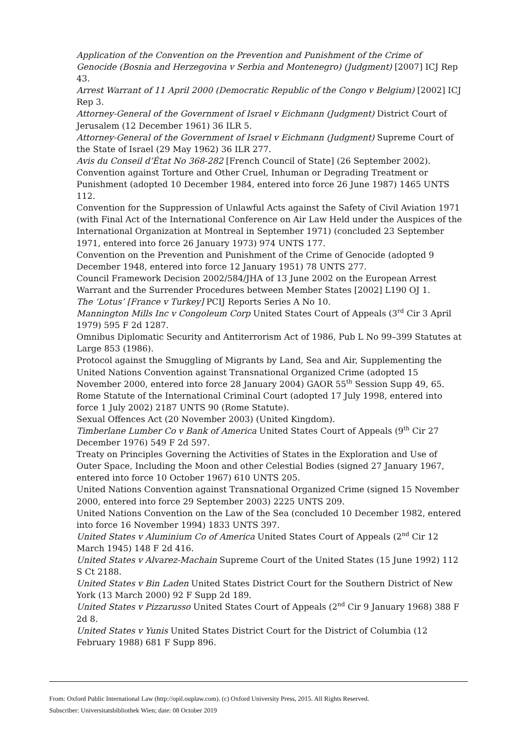Application of the Convention on the Prevention and Punishment of the Crime of Genocide (Bosnia and Herzegovina v Serbia and Montenegro) (Judgment) [2007] ICJ Rep 43.
Arrest Warrant of 11 April 2000 (Democratic Republic of the Congo v Belgium) [2002] ICJ Rep 3.
Attorney-General of the Government of Israel v Eichmann (Judgment) District Court of Jerusalem (12 December 1961) 36 ILR 5.
Attorney-General of the Government of Israel v Eichmann (Judgment) Supreme Court of the State of Israel (29 May 1962) 36 ILR 277.
Avis du Conseil d’État No 368-282 [French Council of State] (26 September 2002).
Convention against Torture and Other Cruel, Inhuman or Degrading Treatment or Punishment (adopted 10 December 1984, entered into force 26 June 1987) 1465 UNTS 112.
Convention for the Suppression of Unlawful Acts against the Safety of Civil Aviation 1971 (with Final Act of the International Conference on Air Law Held under the Auspices of the International Organization at Montreal in September 1971) (concluded 23 September 1971, entered into force 26 January 1973) 974 UNTS 177.
Convention on the Prevention and Punishment of the Crime of Genocide (adopted 9 December 1948, entered into force 12 January 1951) 78 UNTS 277.
Council Framework Decision 2002/584/JHA of 13 June 2002 on the European Arrest Warrant and the Surrender Procedures between Member States [2002] L190 OJ 1.
The ‘Lotus’ [France v Turkey] PCIJ Reports Series A No 10.
Mannington Mills Inc v Congoleum Corp United States Court of Appeals (3<sup>rd</sup> Cir 3 April 1979) 595 F 2d 1287.
Omnibus Diplomatic Security and Antiterrorism Act of 1986, Pub L No 99–399 Statutes at Large 853 (1986).
Protocol against the Smuggling of Migrants by Land, Sea and Air, Supplementing the United Nations Convention against Transnational Organized Crime (adopted 15 November 2000, entered into force 28 January 2004) GAOR 55<sup>th</sup> Session Supp 49, 65.
Rome Statute of the International Criminal Court (adopted 17 July 1998, entered into force 1 July 2002) 2187 UNTS 90 (Rome Statute).
Sexual Offences Act (20 November 2003) (United Kingdom).
Timberlane Lumber Co v Bank of America United States Court of Appeals (9<sup>th</sup> Cir 27 December 1976) 549 F 2d 597.
Treaty on Principles Governing the Activities of States in the Exploration and Use of Outer Space, Including the Moon and other Celestial Bodies (signed 27 January 1967, entered into force 10 October 1967) 610 UNTS 205.
United Nations Convention against Transnational Organized Crime (signed 15 November 2000, entered into force 29 September 2003) 2225 UNTS 209.
United Nations Convention on the Law of the Sea (concluded 10 December 1982, entered into force 16 November 1994) 1833 UNTS 397.
United States v Aluminium Co of America United States Court of Appeals (2<sup>nd</sup> Cir 12 March 1945) 148 F 2d 416.
United States v Alvarez-Machain Supreme Court of the United States (15 June 1992) 112 S Ct 2188.
United States v Bin Laden United States District Court for the Southern District of New York (13 March 2000) 92 F Supp 2d 189.
United States v Pizzarusso United States Court of Appeals (2<sup>nd</sup> Cir 9 January 1968) 388 F 2d 8.
United States v Yunis United States District Court for the District of Columbia (12 February 1988) 681 F Supp 896.
From: Oxford Public International Law (http://opil.ouplaw.com). (c) Oxford University Press, 2015. All Rights Reserved.
Subscriber: Universitatsbibliothek Wien; date: 08 October 2019